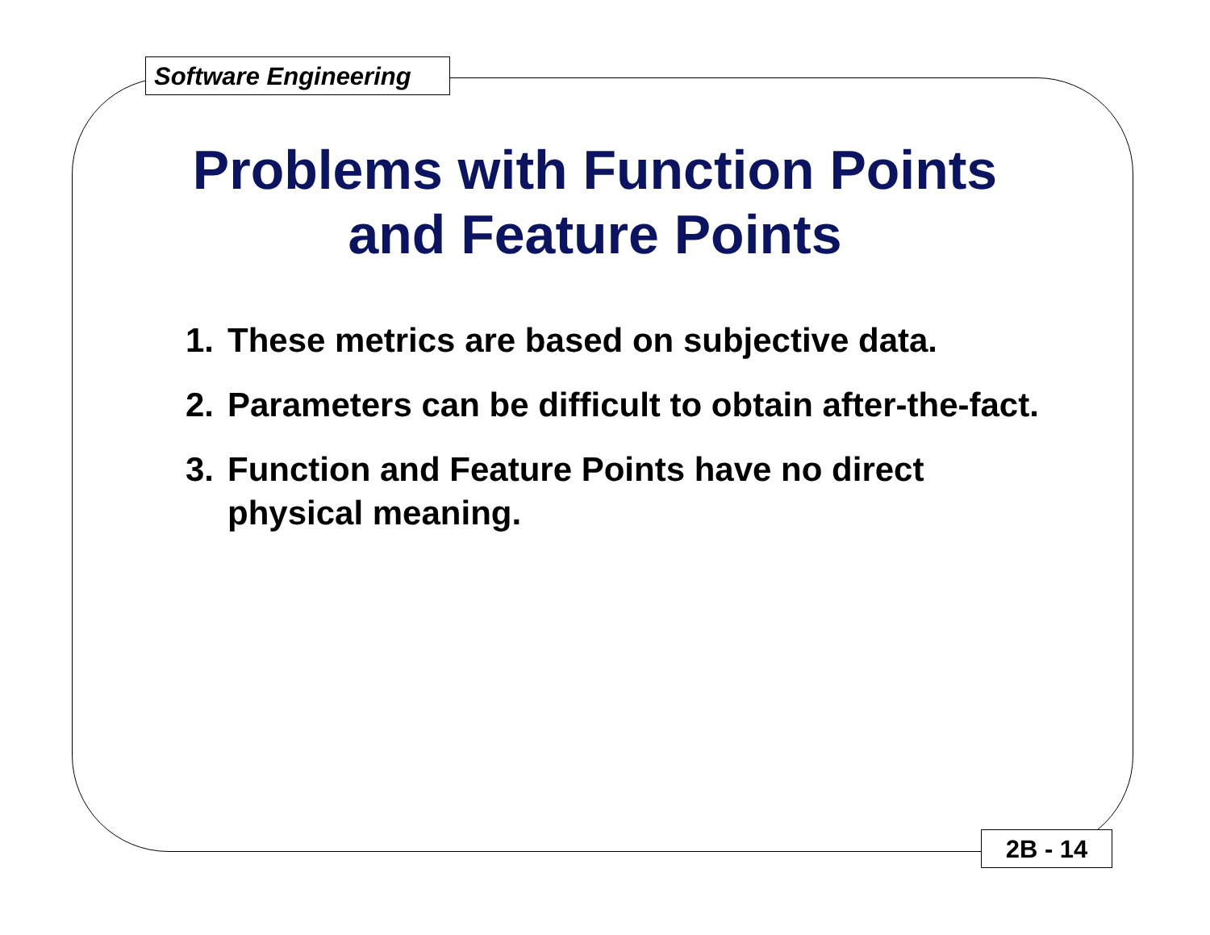Software Engineering
Problems with Function Points
and Feature Points
1. These metrics are based on subjective data.
2. Parameters can be difficult to obtain after-the-fact.
3. Function and Feature Points have no direct physical meaning.
2B - 14